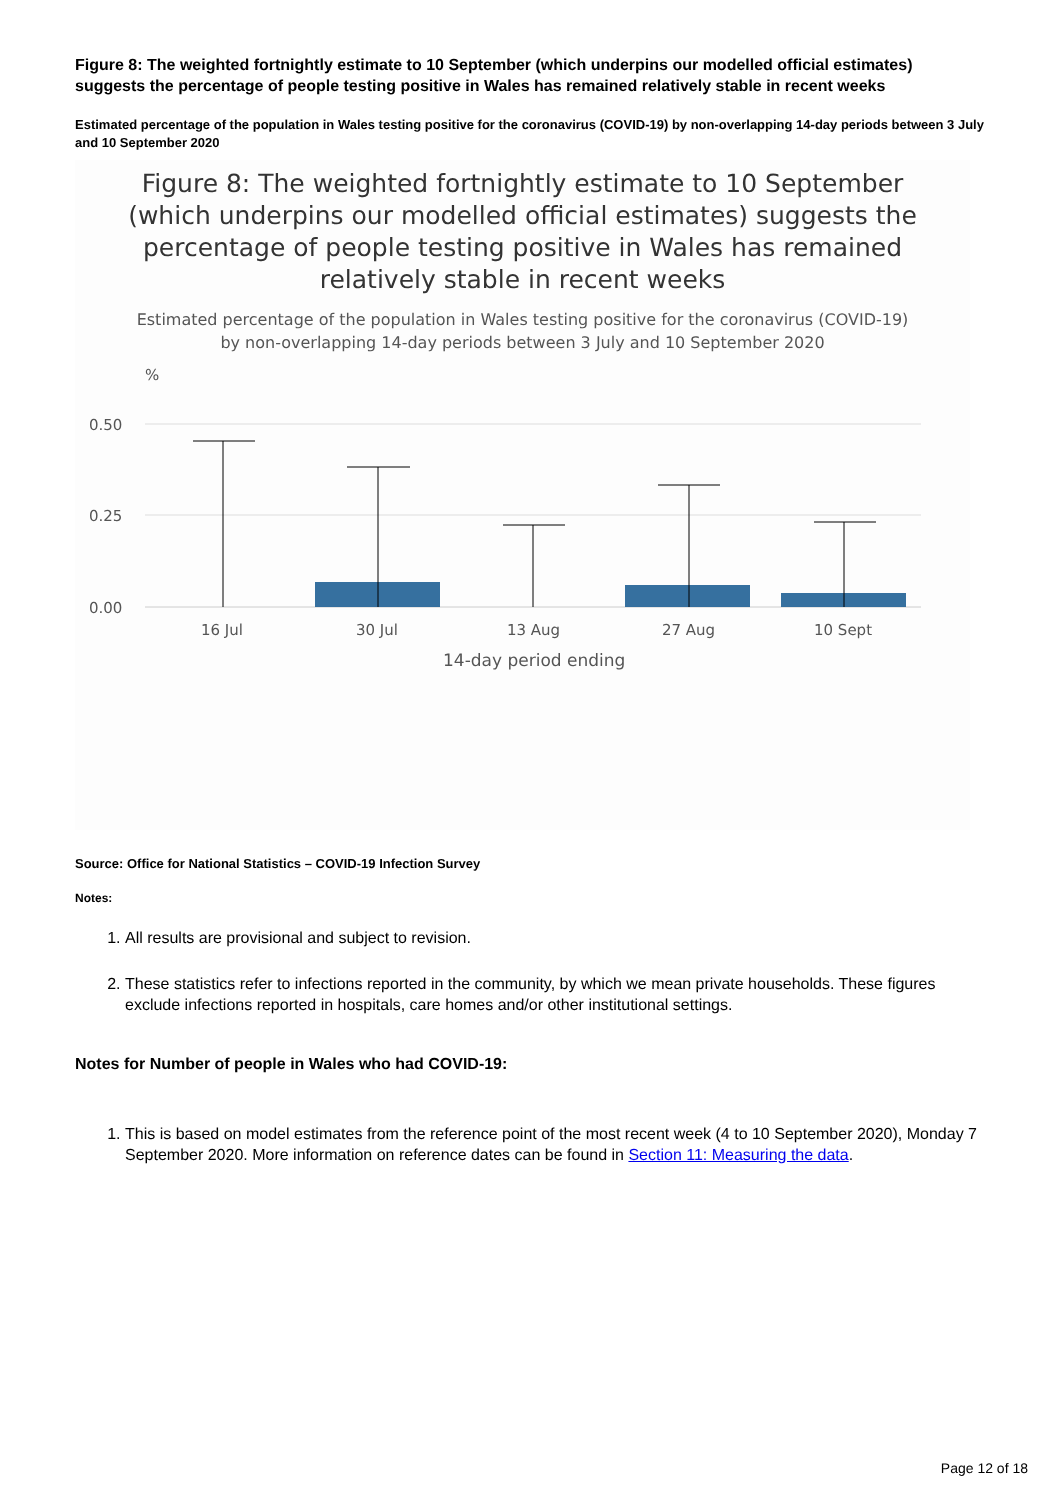Figure 8: The weighted fortnightly estimate to 10 September (which underpins our modelled official estimates) suggests the percentage of people testing positive in Wales has remained relatively stable in recent weeks
Estimated percentage of the population in Wales testing positive for the coronavirus (COVID-19) by non-overlapping 14-day periods between 3 July and 10 September 2020
Figure 8: The weighted fortnightly estimate to 10 September
(which underpins our modelled official estimates) suggests the
percentage of people testing positive in Wales has remained
relatively stable in recent weeks
Estimated percentage of the population in Wales testing positive for the coronavirus (COVID-19)
by non-overlapping 14-day periods between 3 July and 10 September 2020
%
0.50
0.25
0.00
16 Jul
30 Jul
13 Aug
27 Aug
10 Sept
14-day period ending
Source: Office for National Statistics – COVID-19 Infection Survey
Notes:
1. All results are provisional and subject to revision.
2. These statistics refer to infections reported in the community, by which we mean private households. These figures exclude infections reported in hospitals, care homes and/or other institutional settings.
Notes for Number of people in Wales who had COVID-19:
1. This is based on model estimates from the reference point of the most recent week (4 to 10 September 2020), Monday 7 September 2020. More information on reference dates can be found in Section 11: Measuring the data.
Page 12 of 18